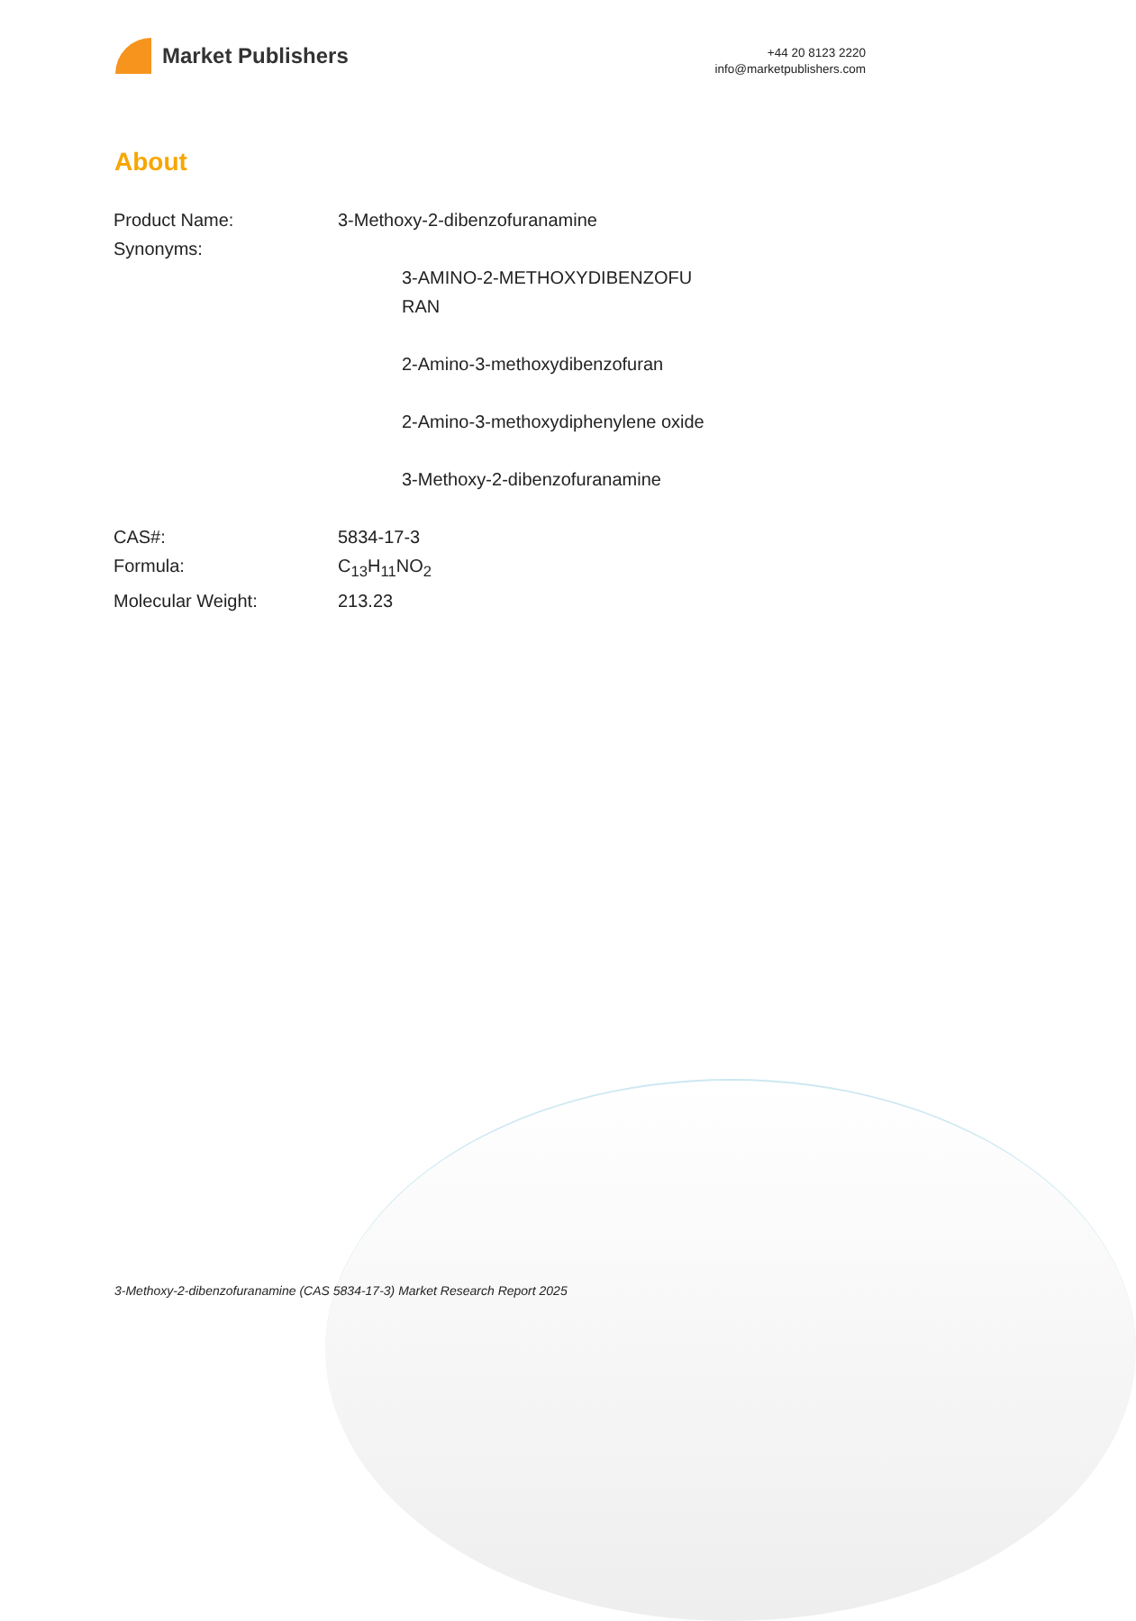Market Publishers
+44 20 8123 2220
info@marketpublishers.com
About
| Product Name: | 3-Methoxy-2-dibenzofuranamine |
| Synonyms: | |
| | 3-AMINO-2-METHOXYDIBENZOFU RAN 2-Amino-3-methoxydibenzofuran 2-Amino-3-methoxydiphenylene oxide 3-Methoxy-2-dibenzofuranamine |
| CAS#: | 5834-17-3 |
| Formula: | C<sub>13</sub>H<sub>11</sub>NO<sub>2</sub> |
| Molecular Weight: | 213.23 |
3-Methoxy-2-dibenzofuranamine (CAS 5834-17-3) Market Research Report 2025